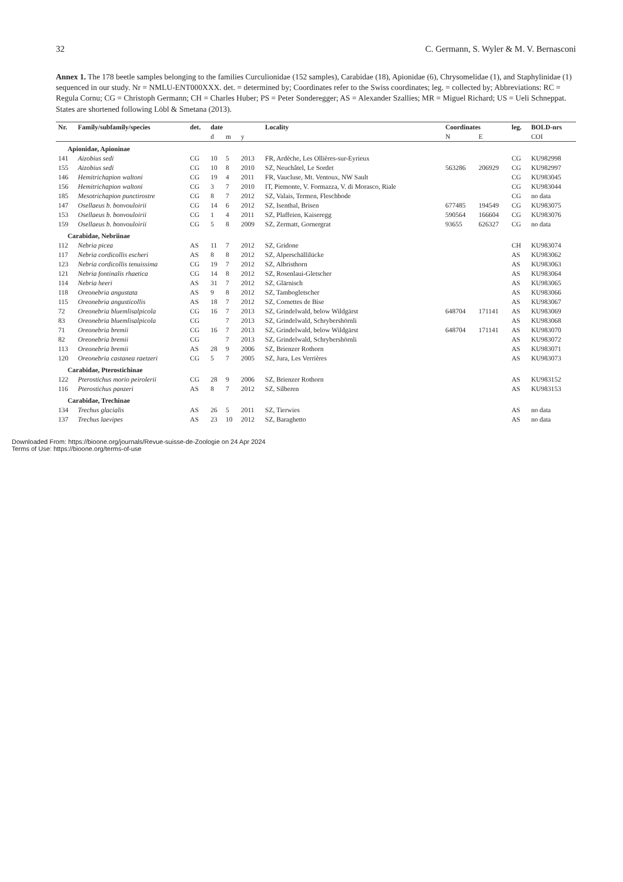32 C. Germann, S. Wyler & M. V. Bernasconi
Annex 1. The 178 beetle samples belonging to the families Curculionidae (152 samples), Carabidae (18), Apionidae (6), Chrysomelidae (1), and Staphylinidae (1) sequenced in our study. Nr = NMLU-ENT000XXX. det. = determined by; Coordinates refer to the Swiss coordinates; leg. = collected by; Abbreviations: RC = Regula Cornu; CG = Christoph Germann; CH = Charles Huber; PS = Peter Sonderegger; AS = Alexander Szallies; MR = Miguel Richard; US = Ueli Schneppat. States are shortened following Löbl & Smetana (2013).
| Nr. | Family/subfamily/species | det. | date | | | Locality | Coordinates | | leg. | BOLD-nrs |
| --- | --- | --- | --- | --- | --- | --- | --- | --- | --- | --- |
| | | | d | m | y | | N | E | | COI |
| Apionidae, Apioninae | | | | | | | | | | |
| 141 | Aizobius sedi | CG | 10 | 5 | 2013 | FR, Ardèche, Les Ollières-sur-Eyrieux | | | CG | KU982998 |
| 155 | Aizobius sedi | CG | 10 | 8 | 2010 | SZ, Neuchâtel, Le Sordet | 563286 | 206929 | CG | KU982997 |
| 146 | Hemitrichapion waltoni | CG | 19 | 4 | 2011 | FR, Vaucluse, Mt. Ventoux, NW Sault | | | CG | KU983045 |
| 156 | Hemitrichapion waltoni | CG | 3 | 7 | 2010 | IT, Piemonte, V. Formazza, V. di Morasco, Riale | | | CG | KU983044 |
| 185 | Mesotrichapion punctirostre | CG | 8 | 7 | 2012 | SZ, Valais, Termen, Fleschbode | | | CG | no data |
| 147 | Osellaeus b. bonvouloirii | CG | 14 | 6 | 2012 | SZ, Isenthal, Brisen | 677485 | 194549 | CG | KU983075 |
| 153 | Osellaeus b. bonvouloirii | CG | 1 | 4 | 2011 | SZ, Plaffeien, Kaiseregg | 590564 | 166604 | CG | KU983076 |
| 159 | Osellaeus b. bonvouloirii | CG | 5 | 8 | 2009 | SZ, Zermatt, Gornergrat | 93655 | 626327 | CG | no data |
| Carabidae, Nebriinae | | | | | | | | | | |
| 112 | Nebria picea | AS | 11 | 7 | 2012 | SZ, Gridone | | | CH | KU983074 |
| 117 | Nebria cordicollis escheri | AS | 8 | 8 | 2012 | SZ, Alperschällilücke | | | AS | KU983062 |
| 123 | Nebria cordicollis tenuissima | CG | 19 | 7 | 2012 | SZ, Albristhorn | | | AS | KU983063 |
| 121 | Nebria fontinalis rhaetica | CG | 14 | 8 | 2012 | SZ, Rosenlaui-Gletscher | | | AS | KU983064 |
| 114 | Nebria heeri | AS | 31 | 7 | 2012 | SZ, Glärnisch | | | AS | KU983065 |
| 118 | Oreonebria angustata | AS | 9 | 8 | 2012 | SZ, Tambogletscher | | | AS | KU983066 |
| 115 | Oreonebria angusticollis | AS | 18 | 7 | 2012 | SZ, Cornettes de Bise | | | AS | KU983067 |
| 72 | Oreonebria bluemlisalpicola | CG | 16 | 7 | 2013 | SZ, Grindelwald, below Wildgärst | 648704 | 171141 | AS | KU983069 |
| 83 | Oreonebria bluemlisalpicola | CG | | 7 | 2013 | SZ, Grindelwald, Schrybershörnli | | | AS | KU983068 |
| 71 | Oreonebria bremii | CG | 16 | 7 | 2013 | SZ, Grindelwald, below Wildgärst | 648704 | 171141 | AS | KU983070 |
| 82 | Oreonebria bremii | CG | | 7 | 2013 | SZ, Grindelwald, Schrybershörnli | | | AS | KU983072 |
| 113 | Oreonebria bremii | AS | 28 | 9 | 2006 | SZ, Brienzer Rothorn | | | AS | KU983071 |
| 120 | Oreonebria castanea raetzeri | CG | 5 | 7 | 2005 | SZ, Jura, Les Verrières | | | AS | KU983073 |
| Carabidae, Pterostichinae | | | | | | | | | | |
| 122 | Pterostichus morio peirolerii | CG | 28 | 9 | 2006 | SZ, Brienzer Rothorn | | | AS | KU983152 |
| 116 | Pterostichus panzeri | AS | 8 | 7 | 2012 | SZ, Silberen | | | AS | KU983153 |
| Carabidae, Trechinae | | | | | | | | | | |
| 134 | Trechus glacialis | AS | 26 | 5 | 2011 | SZ, Tierwies | | | AS | no data |
| 137 | Trechus laevipes | AS | 23 | 10 | 2012 | SZ, Baraghetto | | | AS | no data |
Downloaded From: https://bioone.org/journals/Revue-suisse-de-Zoologie on 24 Apr 2024
Terms of Use: https://bioone.org/terms-of-use